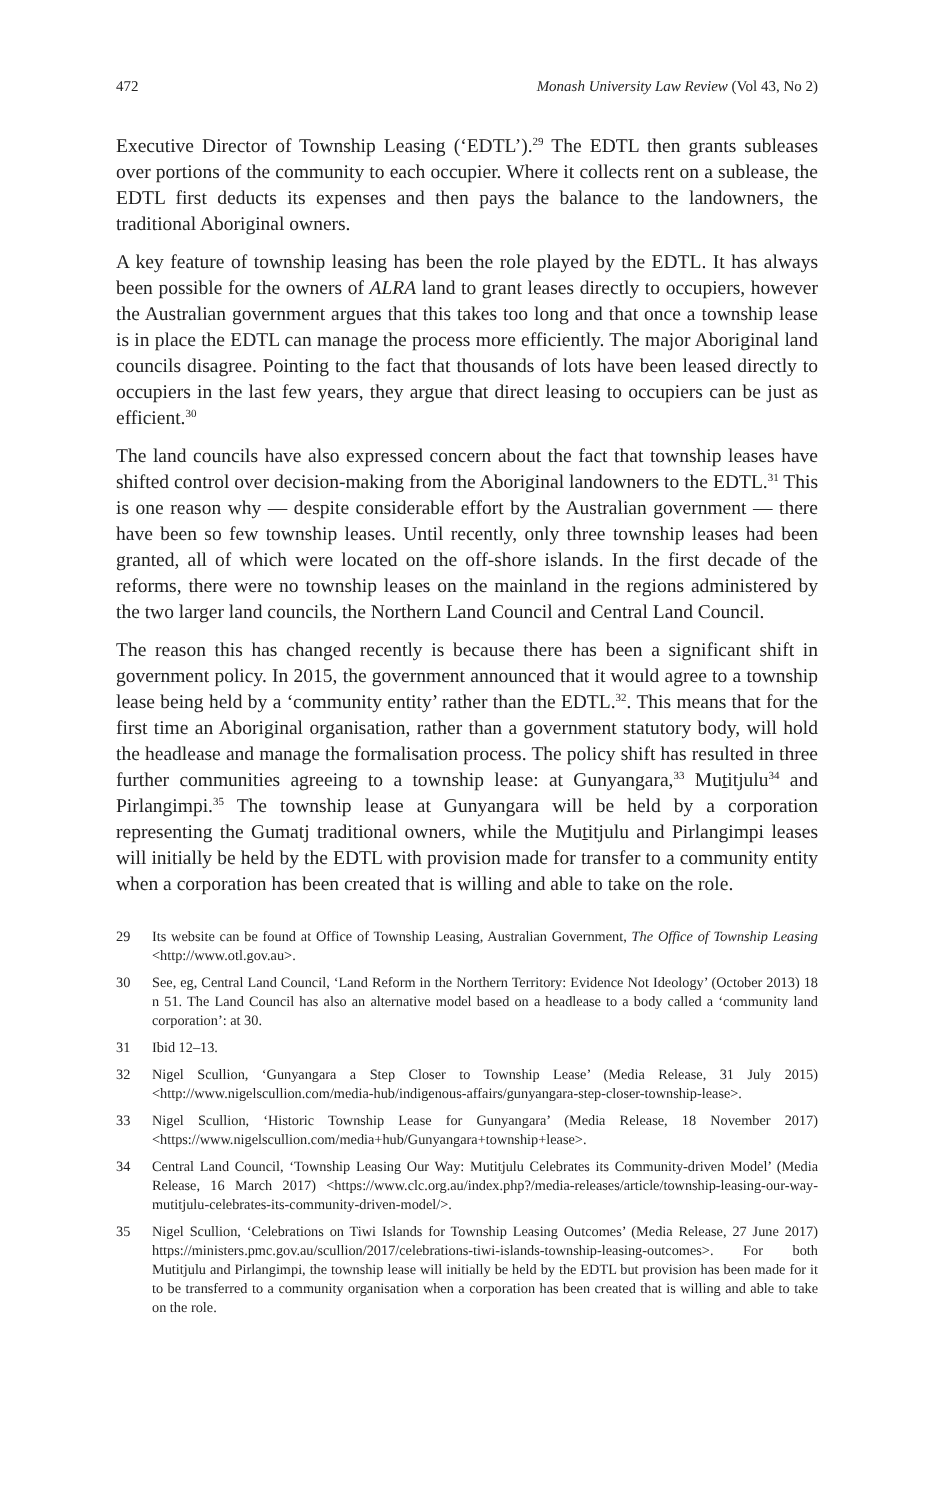472 Monash University Law Review (Vol 43, No 2)
Executive Director of Township Leasing (‘EDTL’).<sup>29</sup> The EDTL then grants subleases over portions of the community to each occupier. Where it collects rent on a sublease, the EDTL first deducts its expenses and then pays the balance to the landowners, the traditional Aboriginal owners.
A key feature of township leasing has been the role played by the EDTL. It has always been possible for the owners of ALRA land to grant leases directly to occupiers, however the Australian government argues that this takes too long and that once a township lease is in place the EDTL can manage the process more efficiently. The major Aboriginal land councils disagree. Pointing to the fact that thousands of lots have been leased directly to occupiers in the last few years, they argue that direct leasing to occupiers can be just as efficient.<sup>30</sup>
The land councils have also expressed concern about the fact that township leases have shifted control over decision-making from the Aboriginal landowners to the EDTL.<sup>31</sup> This is one reason why — despite considerable effort by the Australian government — there have been so few township leases. Until recently, only three township leases had been granted, all of which were located on the off-shore islands. In the first decade of the reforms, there were no township leases on the mainland in the regions administered by the two larger land councils, the Northern Land Council and Central Land Council.
The reason this has changed recently is because there has been a significant shift in government policy. In 2015, the government announced that it would agree to a township lease being held by a ‘community entity’ rather than the EDTL.<sup>32</sup>. This means that for the first time an Aboriginal organisation, rather than a government statutory body, will hold the headlease and manage the formalisation process. The policy shift has resulted in three further communities agreeing to a township lease: at Gunyangara,<sup>33</sup> Mutitjulu<sup>34</sup> and Pirlangimpi.<sup>35</sup> The township lease at Gunyangara will be held by a corporation representing the Gumatj traditional owners, while the Mutitjulu and Pirlangimpi leases will initially be held by the EDTL with provision made for transfer to a community entity when a corporation has been created that is willing and able to take on the role.
29 Its website can be found at Office of Township Leasing, Australian Government, The Office of Township Leasing <http://www.otl.gov.au>.
30 See, eg, Central Land Council, ‘Land Reform in the Northern Territory: Evidence Not Ideology’ (October 2013) 18 n 51. The Land Council has also an alternative model based on a headlease to a body called a ‘community land corporation’: at 30.
31 Ibid 12–13.
32 Nigel Scullion, ‘Gunyangara a Step Closer to Township Lease’ (Media Release, 31 July 2015) <http://www.nigelscullion.com/media-hub/indigenous-affairs/gunyangara-step-closer-township-lease>.
33 Nigel Scullion, ‘Historic Township Lease for Gunyangara’ (Media Release, 18 November 2017) <https://www.nigelscullion.com/media+hub/Gunyangara+township+lease>.
34 Central Land Council, ‘Township Leasing Our Way: Mutitjulu Celebrates its Community-driven Model’ (Media Release, 16 March 2017) <https://www.clc.org.au/index.php?/media-releases/article/township-leasing-our-way-mutitjulu-celebrates-its-community-driven-model/>.
35 Nigel Scullion, ‘Celebrations on Tiwi Islands for Township Leasing Outcomes’ (Media Release, 27 June 2017) https://ministers.pmc.gov.au/scullion/2017/celebrations-tiwi-islands-township-leasing-outcomes>. For both Mutitjulu and Pirlangimpi, the township lease will initially be held by the EDTL but provision has been made for it to be transferred to a community organisation when a corporation has been created that is willing and able to take on the role.